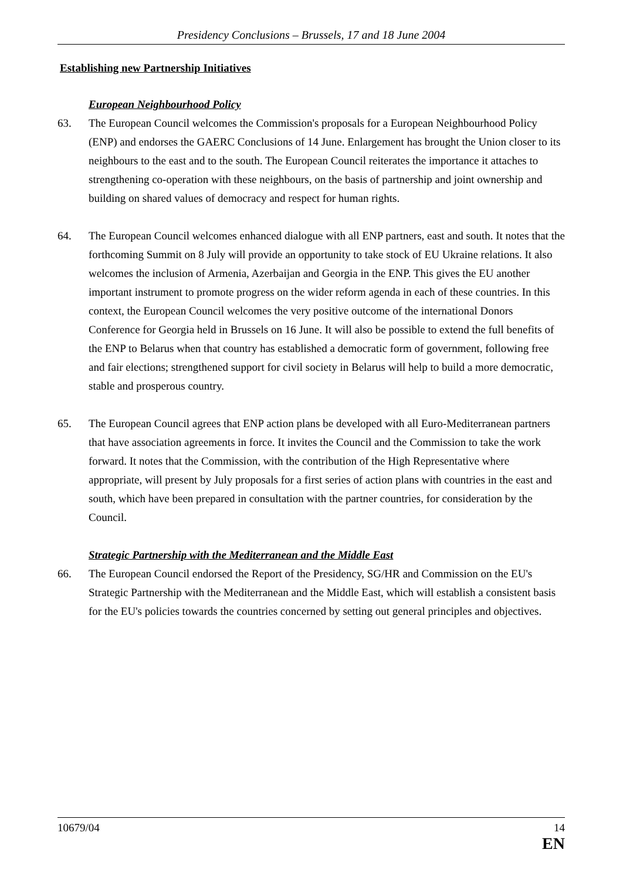Presidency Conclusions – Brussels, 17 and 18 June 2004
Establishing new Partnership Initiatives
European Neighbourhood Policy
63. The European Council welcomes the Commission's proposals for a European Neighbourhood Policy (ENP) and endorses the GAERC Conclusions of 14 June. Enlargement has brought the Union closer to its neighbours to the east and to the south. The European Council reiterates the importance it attaches to strengthening co-operation with these neighbours, on the basis of partnership and joint ownership and building on shared values of democracy and respect for human rights.
64. The European Council welcomes enhanced dialogue with all ENP partners, east and south. It notes that the forthcoming Summit on 8 July will provide an opportunity to take stock of EU Ukraine relations. It also welcomes the inclusion of Armenia, Azerbaijan and Georgia in the ENP. This gives the EU another important instrument to promote progress on the wider reform agenda in each of these countries. In this context, the European Council welcomes the very positive outcome of the international Donors Conference for Georgia held in Brussels on 16 June. It will also be possible to extend the full benefits of the ENP to Belarus when that country has established a democratic form of government, following free and fair elections; strengthened support for civil society in Belarus will help to build a more democratic, stable and prosperous country.
65. The European Council agrees that ENP action plans be developed with all Euro-Mediterranean partners that have association agreements in force. It invites the Council and the Commission to take the work forward. It notes that the Commission, with the contribution of the High Representative where appropriate, will present by July proposals for a first series of action plans with countries in the east and south, which have been prepared in consultation with the partner countries, for consideration by the Council.
Strategic Partnership with the Mediterranean and the Middle East
66. The European Council endorsed the Report of the Presidency, SG/HR and Commission on the EU's Strategic Partnership with the Mediterranean and the Middle East, which will establish a consistent basis for the EU's policies towards the countries concerned by setting out general principles and objectives.
10679/04 14
EN